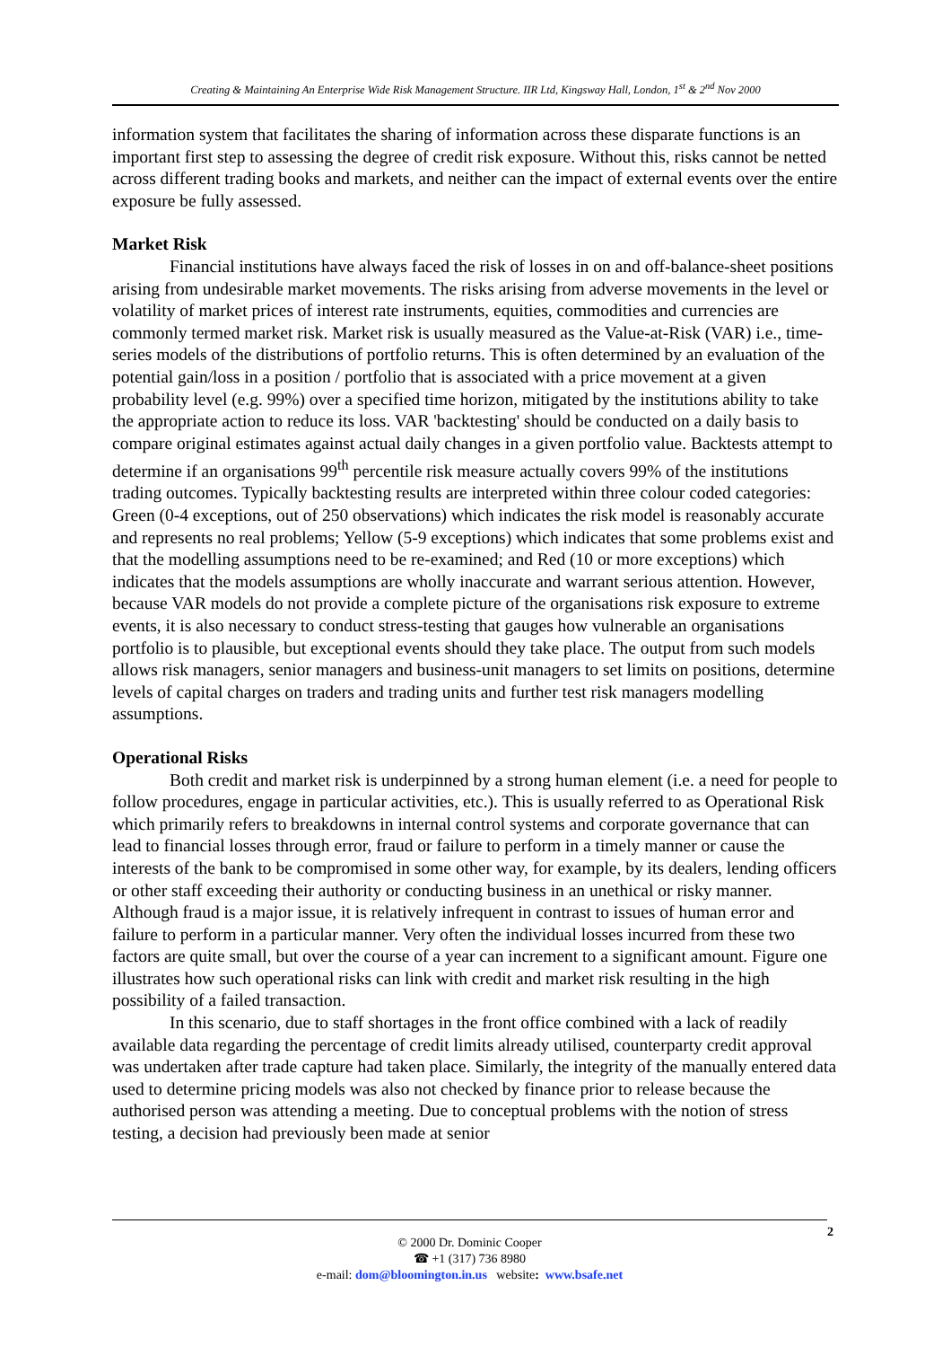Creating & Maintaining An Enterprise Wide Risk Management Structure. IIR Ltd, Kingsway Hall, London, 1<sup>st</sup> & 2<sup>nd</sup> Nov 2000
information system that facilitates the sharing of information across these disparate functions is an important first step to assessing the degree of credit risk exposure. Without this, risks cannot be netted across different trading books and markets, and neither can the impact of external events over the entire exposure be fully assessed.
Market Risk
Financial institutions have always faced the risk of losses in on and off-balance-sheet positions arising from undesirable market movements. The risks arising from adverse movements in the level or volatility of market prices of interest rate instruments, equities, commodities and currencies are commonly termed market risk. Market risk is usually measured as the Value-at-Risk (VAR) i.e., time-series models of the distributions of portfolio returns. This is often determined by an evaluation of the potential gain/loss in a position / portfolio that is associated with a price movement at a given probability level (e.g. 99%) over a specified time horizon, mitigated by the institutions ability to take the appropriate action to reduce its loss. VAR 'backtesting' should be conducted on a daily basis to compare original estimates against actual daily changes in a given portfolio value. Backtests attempt to determine if an organisations 99<sup>th</sup> percentile risk measure actually covers 99% of the institutions trading outcomes. Typically backtesting results are interpreted within three colour coded categories: Green (0-4 exceptions, out of 250 observations) which indicates the risk model is reasonably accurate and represents no real problems; Yellow (5-9 exceptions) which indicates that some problems exist and that the modelling assumptions need to be re-examined; and Red (10 or more exceptions) which indicates that the models assumptions are wholly inaccurate and warrant serious attention. However, because VAR models do not provide a complete picture of the organisations risk exposure to extreme events, it is also necessary to conduct stress-testing that gauges how vulnerable an organisations portfolio is to plausible, but exceptional events should they take place. The output from such models allows risk managers, senior managers and business-unit managers to set limits on positions, determine levels of capital charges on traders and trading units and further test risk managers modelling assumptions.
Operational Risks
Both credit and market risk is underpinned by a strong human element (i.e. a need for people to follow procedures, engage in particular activities, etc.). This is usually referred to as Operational Risk which primarily refers to breakdowns in internal control systems and corporate governance that can lead to financial losses through error, fraud or failure to perform in a timely manner or cause the interests of the bank to be compromised in some other way, for example, by its dealers, lending officers or other staff exceeding their authority or conducting business in an unethical or risky manner. Although fraud is a major issue, it is relatively infrequent in contrast to issues of human error and failure to perform in a particular manner. Very often the individual losses incurred from these two factors are quite small, but over the course of a year can increment to a significant amount. Figure one illustrates how such operational risks can link with credit and market risk resulting in the high possibility of a failed transaction.
In this scenario, due to staff shortages in the front office combined with a lack of readily available data regarding the percentage of credit limits already utilised, counterparty credit approval was undertaken after trade capture had taken place. Similarly, the integrity of the manually entered data used to determine pricing models was also not checked by finance prior to release because the authorised person was attending a meeting. Due to conceptual problems with the notion of stress testing, a decision had previously been made at senior
© 2000 Dr. Dominic Cooper
☎ +1 (317) 736 8980
e-mail: dom@bloomington.in.us website: www.bsafe.net
2